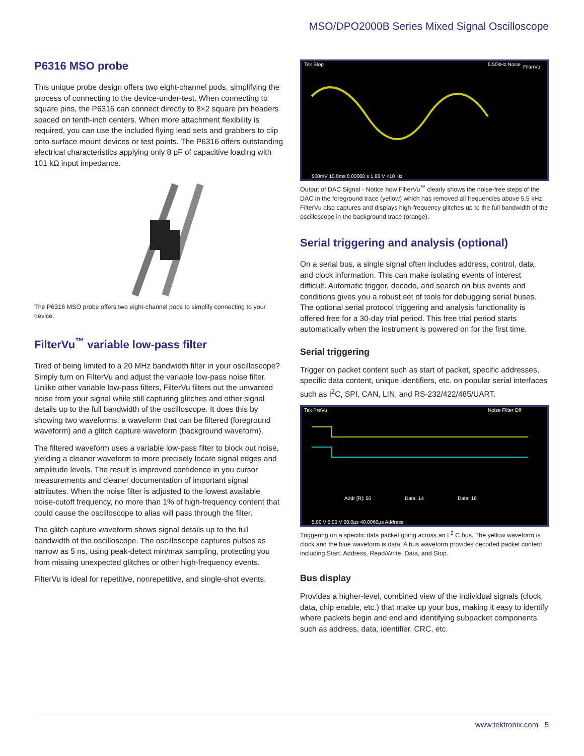MSO/DPO2000B Series Mixed Signal Oscilloscope
P6316 MSO probe
This unique probe design offers two eight-channel pods, simplifying the process of connecting to the device-under-test. When connecting to square pins, the P6316 can connect directly to 8×2 square pin headers spaced on tenth-inch centers. When more attachment flexibility is required, you can use the included flying lead sets and grabbers to clip onto surface mount devices or test points. The P6316 offers outstanding electrical characteristics applying only 8 pF of capacitive loading with 101 kΩ input impedance.
The P6316 MSO probe offers two eight-channel pods to simplify connecting to your device.
FilterVu<sup>™</sup> variable low-pass filter
Tired of being limited to a 20 MHz bandwidth filter in your oscilloscope? Simply turn on FilterVu and adjust the variable low-pass noise filter. Unlike other variable low-pass filters, FilterVu filters out the unwanted noise from your signal while still capturing glitches and other signal details up to the full bandwidth of the oscilloscope. It does this by showing two waveforms: a waveform that can be filtered (foreground waveform) and a glitch capture waveform (background waveform).
The filtered waveform uses a variable low-pass filter to block out noise, yielding a cleaner waveform to more precisely locate signal edges and amplitude levels. The result is improved confidence in you cursor measurements and cleaner documentation of important signal attributes. When the noise filter is adjusted to the lowest available noise-cutoff frequency, no more than 1% of high-frequency content that could cause the oscilloscope to alias will pass through the filter.
The glitch capture waveform shows signal details up to the full bandwidth of the oscilloscope. The oscilloscope captures pulses as narrow as 5 ns, using peak-detect min/max sampling, protecting you from missing unexpected glitches or other high-frequency events.
FilterVu is ideal for repetitive, nonrepetitive, and single-shot events.
Tek Stop
5.50kHz Noise
FilterVu
500mV 10.0ms 0.00000 s 1.86 V <10 Hz
Output of DAC Signal - Notice how FilterVu<sup>™</sup> clearly shows the noise-free steps of the DAC in the foreground trace (yellow) which has removed all frequencies above 5.5 kHz. FilterVu also captures and displays high-frequency glitches up to the full bandwidth of the oscilloscope in the background trace (orange).
Serial triggering and analysis (optional)
On a serial bus, a single signal often includes address, control, data, and clock information. This can make isolating events of interest difficult. Automatic trigger, decode, and search on bus events and conditions gives you a robust set of tools for debugging serial buses. The optional serial protocol triggering and analysis functionality is offered free for a 30-day trial period. This free trial period starts automatically when the instrument is powered on for the first time.
Serial triggering
Trigger on packet content such as start of packet, specific addresses, specific data content, unique identifiers, etc. on popular serial interfaces such as I<sup>2</sup>C, SPI, CAN, LIN, and RS-232/422/485/UART.
Tek PreVu
Noise Filter Off
Addr [R]: 50
Data: 14
Data: 16
5.00 V 5.00 V 20.0µs 40.0060µs Address
Triggering on a specific data packet going across an I <sup>2</sup> C bus. The yellow waveform is clock and the blue waveform is data. A bus waveform provides decoded packet content including Start, Address, Read/Write, Data, and Stop.
Bus display
Provides a higher-level, combined view of the individual signals (clock, data, chip enable, etc.) that make up your bus, making it easy to identify where packets begin and end and identifying subpacket components such as address, data, identifier, CRC, etc.
www.tektronix.com 5